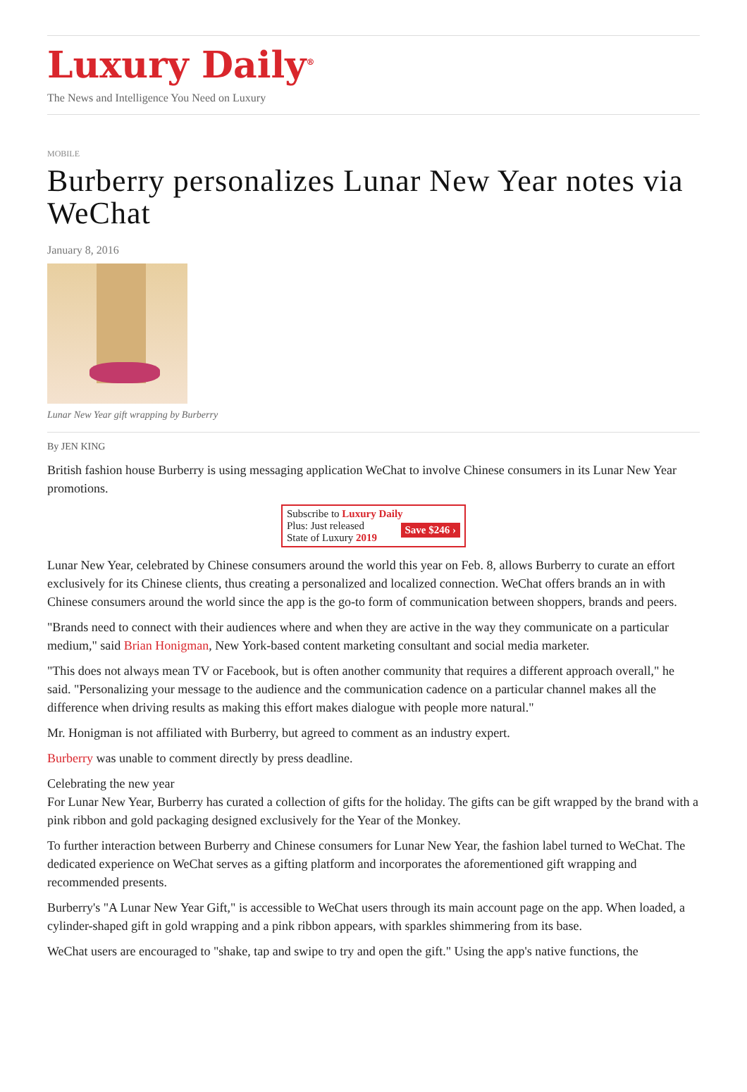Luxury Daily<sup>®</sup>
The News and Intelligence You Need on Luxury
MOBILE
Burberry personalizes Lunar New Year notes via WeChat
January 8, 2016
Lunar New Year gift wrapping by Burberry
By JEN KING
British fashion house Burberry is using messaging application WeChat to involve Chinese consumers in its Lunar New Year promotions.
Subscribe to Luxury Daily
Save $246 › Plus: Just released
State of Luxury 2019
Lunar New Year, celebrated by Chinese consumers around the world this year on Feb. 8, allows Burberry to curate an effort exclusively for its Chinese clients, thus creating a personalized and localized connection. WeChat offers brands an in with Chinese consumers around the world since the app is the go-to form of communication between shoppers, brands and peers.
"Brands need to connect with their audiences where and when they are active in the way they communicate on a particular medium," said Brian Honigman, New York-based content marketing consultant and social media marketer.
"This does not always mean TV or Facebook, but is often another community that requires a different approach overall," he said. "Personalizing your message to the audience and the communication cadence on a particular channel makes all the difference when driving results as making this effort makes dialogue with people more natural."
Mr. Honigman is not affiliated with Burberry, but agreed to comment as an industry expert.
Burberry was unable to comment directly by press deadline.
Celebrating the new year
For Lunar New Year, Burberry has curated a collection of gifts for the holiday. The gifts can be gift wrapped by the brand with a pink ribbon and gold packaging designed exclusively for the Year of the Monkey.
To further interaction between Burberry and Chinese consumers for Lunar New Year, the fashion label turned to WeChat. The dedicated experience on WeChat serves as a gifting platform and incorporates the aforementioned gift wrapping and recommended presents.
Burberry's "A Lunar New Year Gift," is accessible to WeChat users through its main account page on the app. When loaded, a cylinder-shaped gift in gold wrapping and a pink ribbon appears, with sparkles shimmering from its base.
WeChat users are encouraged to "shake, tap and swipe to try and open the gift." Using the app's native functions, the